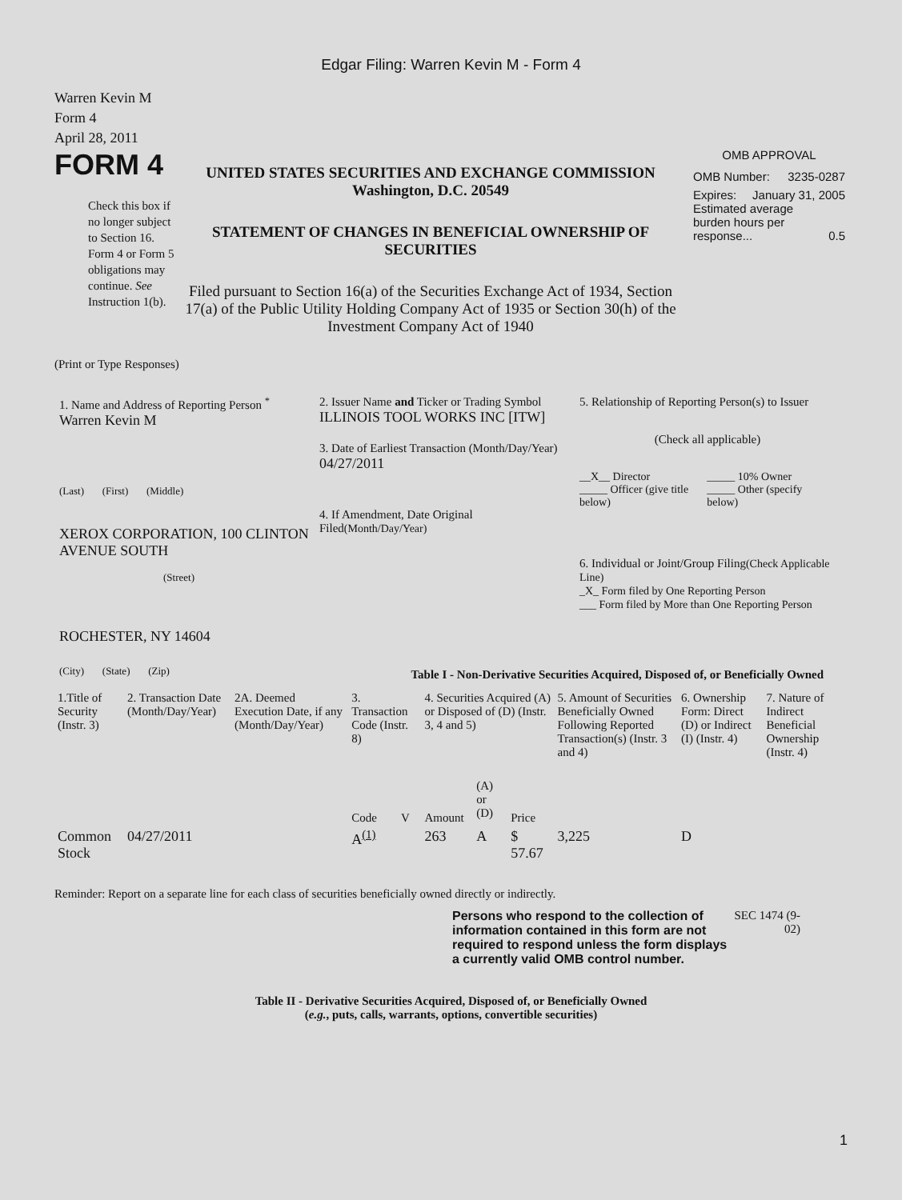Edgar Filing: Warren Kevin M - Form 4
Warren Kevin M
Form 4
April 28, 2011
FORM 4
Check this box if no longer subject to Section 16. Form 4 or Form 5 obligations may continue. See Instruction 1(b).
UNITED STATES SECURITIES AND EXCHANGE COMMISSION
Washington, D.C. 20549
STATEMENT OF CHANGES IN BENEFICIAL OWNERSHIP OF SECURITIES
Filed pursuant to Section 16(a) of the Securities Exchange Act of 1934, Section 17(a) of the Public Utility Holding Company Act of 1935 or Section 30(h) of the Investment Company Act of 1940
OMB APPROVAL
OMB Number: 3235-0287
Expires: January 31, 2005
Estimated average burden hours per response... 0.5
(Print or Type Responses)
1. Name and Address of Reporting Person <sup>*</sup>
Warren Kevin M
(Last) (First) (Middle)
XEROX CORPORATION, 100 CLINTON AVENUE SOUTH
(Street)
ROCHESTER, NY 14604
(City) (State) (Zip)
2. Issuer Name and Ticker or Trading Symbol
ILLINOIS TOOL WORKS INC [ITW]
3. Date of Earliest Transaction (Month/Day/Year)
04/27/2011
4. If Amendment, Date Original Filed(Month/Day/Year)
5. Relationship of Reporting Person(s) to Issuer
(Check all applicable)
__X__ Director
_____ Officer (give title below)
_____ 10% Owner
_____ Other (specify below)
6. Individual or Joint/Group Filing(Check Applicable Line)
_X_ Form filed by One Reporting Person
___ Form filed by More than One Reporting Person
Table I - Non-Derivative Securities Acquired, Disposed of, or Beneficially Owned
| 1.Title of Security (Instr. 3) | 2. Transaction Date (Month/Day/Year) | 2A. Deemed Execution Date, if any (Month/Day/Year) | 3. Transaction Code (Instr. 8) | | 4. Securities Acquired (A) or Disposed of (D) (Instr. 3, 4 and 5) | | | 5. Amount of Securities Beneficially Owned Following Reported Transaction(s) (Instr. 3 and 4) | 6. Ownership Form: Direct (D) or Indirect (I) (Instr. 4) | 7. Nature of Indirect Beneficial Ownership (Instr. 4) |
| --- | --- | --- | --- | --- | --- | --- | --- | --- | --- | --- |
| | | | Code | V | Amount | (A) or (D) | Price | | | |
| Common Stock | 04/27/2011 | | A<sup>(1)</sup> | | 263 | A | $ 57.67 | 3,225 | D | |
Reminder: Report on a separate line for each class of securities beneficially owned directly or indirectly.
Persons who respond to the collection of information contained in this form are not required to respond unless the form displays a currently valid OMB control number.
SEC 1474 (9-02)
Table II - Derivative Securities Acquired, Disposed of, or Beneficially Owned
(e.g., puts, calls, warrants, options, convertible securities)
1